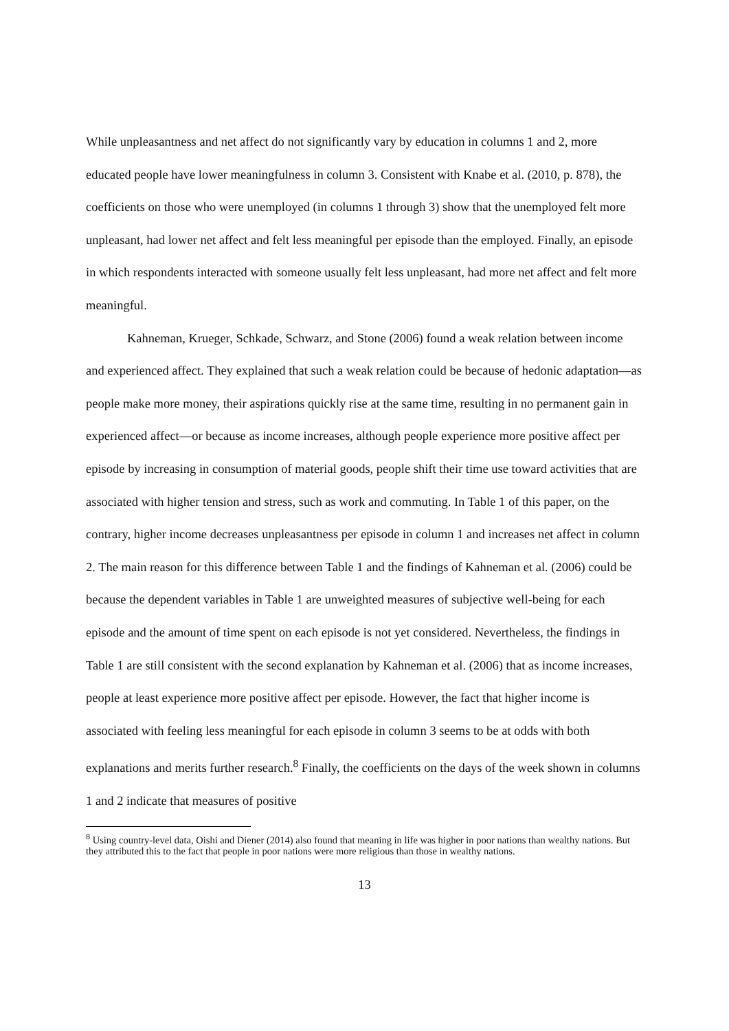While unpleasantness and net affect do not significantly vary by education in columns 1 and 2, more educated people have lower meaningfulness in column 3. Consistent with Knabe et al. (2010, p. 878), the coefficients on those who were unemployed (in columns 1 through 3) show that the unemployed felt more unpleasant, had lower net affect and felt less meaningful per episode than the employed. Finally, an episode in which respondents interacted with someone usually felt less unpleasant, had more net affect and felt more meaningful.
Kahneman, Krueger, Schkade, Schwarz, and Stone (2006) found a weak relation between income and experienced affect. They explained that such a weak relation could be because of hedonic adaptation—as people make more money, their aspirations quickly rise at the same time, resulting in no permanent gain in experienced affect—or because as income increases, although people experience more positive affect per episode by increasing in consumption of material goods, people shift their time use toward activities that are associated with higher tension and stress, such as work and commuting. In Table 1 of this paper, on the contrary, higher income decreases unpleasantness per episode in column 1 and increases net affect in column 2. The main reason for this difference between Table 1 and the findings of Kahneman et al. (2006) could be because the dependent variables in Table 1 are unweighted measures of subjective well-being for each episode and the amount of time spent on each episode is not yet considered. Nevertheless, the findings in Table 1 are still consistent with the second explanation by Kahneman et al. (2006) that as income increases, people at least experience more positive affect per episode. However, the fact that higher income is associated with feeling less meaningful for each episode in column 3 seems to be at odds with both explanations and merits further research.<sup>8</sup> Finally, the coefficients on the days of the week shown in columns 1 and 2 indicate that measures of positive
<sup>8</sup> Using country-level data, Oishi and Diener (2014) also found that meaning in life was higher in poor nations than wealthy nations. But they attributed this to the fact that people in poor nations were more religious than those in wealthy nations.
13